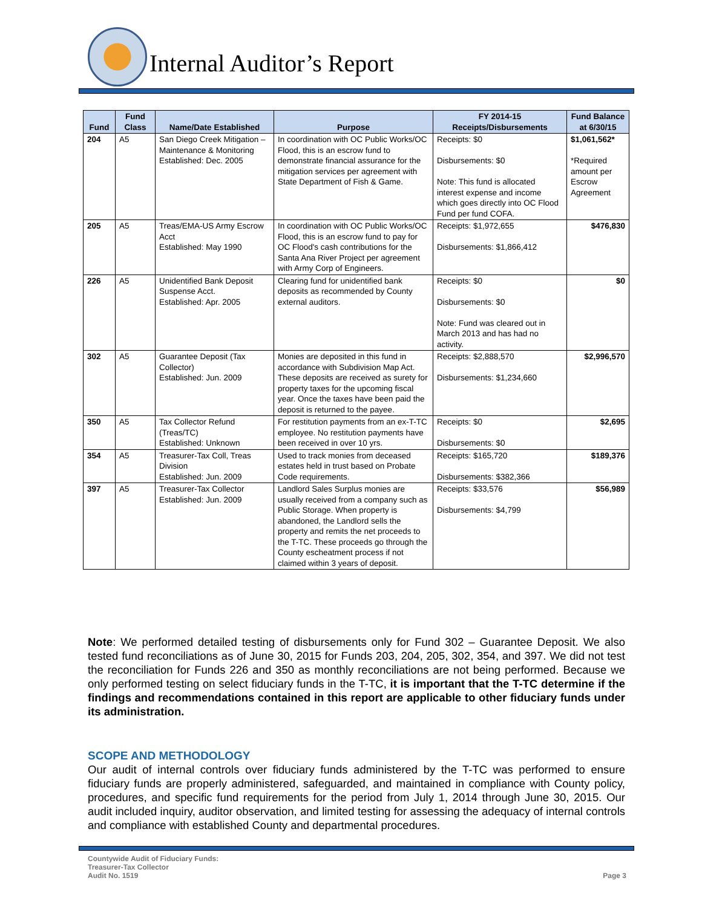Internal Auditor’s Report
| Fund | Fund Class | Name/Date Established | Purpose | FY 2014-15 Receipts/Disbursements | Fund Balance at 6/30/15 |
| --- | --- | --- | --- | --- | --- |
| 204 | A5 | San Diego Creek Mitigation – Maintenance & Monitoring Established: Dec. 2005 | In coordination with OC Public Works/OC Flood, this is an escrow fund to demonstrate financial assurance for the mitigation services per agreement with State Department of Fish & Game. | Receipts: $0 Disbursements: $0 Note: This fund is allocated interest expense and income which goes directly into OC Flood Fund per fund COFA. | $1,061,562* *Required amount per Escrow Agreement |
| 205 | A5 | Treas/EMA-US Army Escrow Acct Established: May 1990 | In coordination with OC Public Works/OC Flood, this is an escrow fund to pay for OC Flood's cash contributions for the Santa Ana River Project per agreement with Army Corp of Engineers. | Receipts: $1,972,655 Disbursements: $1,866,412 | $476,830 |
| 226 | A5 | Unidentified Bank Deposit Suspense Acct. Established: Apr. 2005 | Clearing fund for unidentified bank deposits as recommended by County external auditors. | Receipts: $0 Disbursements: $0 Note: Fund was cleared out in March 2013 and has had no activity. | $0 |
| 302 | A5 | Guarantee Deposit (Tax Collector) Established: Jun. 2009 | Monies are deposited in this fund in accordance with Subdivision Map Act. These deposits are received as surety for property taxes for the upcoming fiscal year. Once the taxes have been paid the deposit is returned to the payee. | Receipts: $2,888,570 Disbursements: $1,234,660 | $2,996,570 |
| 350 | A5 | Tax Collector Refund (Treas/TC) Established: Unknown | For restitution payments from an ex-T-TC employee. No restitution payments have been received in over 10 yrs. | Receipts: $0 Disbursements: $0 | $2,695 |
| 354 | A5 | Treasurer-Tax Coll, Treas Division Established: Jun. 2009 | Used to track monies from deceased estates held in trust based on Probate Code requirements. | Receipts: $165,720 Disbursements: $382,366 | $189,376 |
| 397 | A5 | Treasurer-Tax Collector Established: Jun. 2009 | Landlord Sales Surplus monies are usually received from a company such as Public Storage. When property is abandoned, the Landlord sells the property and remits the net proceeds to the T-TC. These proceeds go through the County escheatment process if not claimed within 3 years of deposit. | Receipts: $33,576 Disbursements: $4,799 | $56,989 |
Note: We performed detailed testing of disbursements only for Fund 302 – Guarantee Deposit. We also tested fund reconciliations as of June 30, 2015 for Funds 203, 204, 205, 302, 354, and 397. We did not test the reconciliation for Funds 226 and 350 as monthly reconciliations are not being performed. Because we only performed testing on select fiduciary funds in the T-TC, it is important that the T-TC determine if the findings and recommendations contained in this report are applicable to other fiduciary funds under its administration.
SCOPE AND METHODOLOGY
Our audit of internal controls over fiduciary funds administered by the T-TC was performed to ensure fiduciary funds are properly administered, safeguarded, and maintained in compliance with County policy, procedures, and specific fund requirements for the period from July 1, 2014 through June 30, 2015. Our audit included inquiry, auditor observation, and limited testing for assessing the adequacy of internal controls and compliance with established County and departmental procedures.
Countywide Audit of Fiduciary Funds:
Treasurer-Tax Collector
Audit No. 1519
Page 3